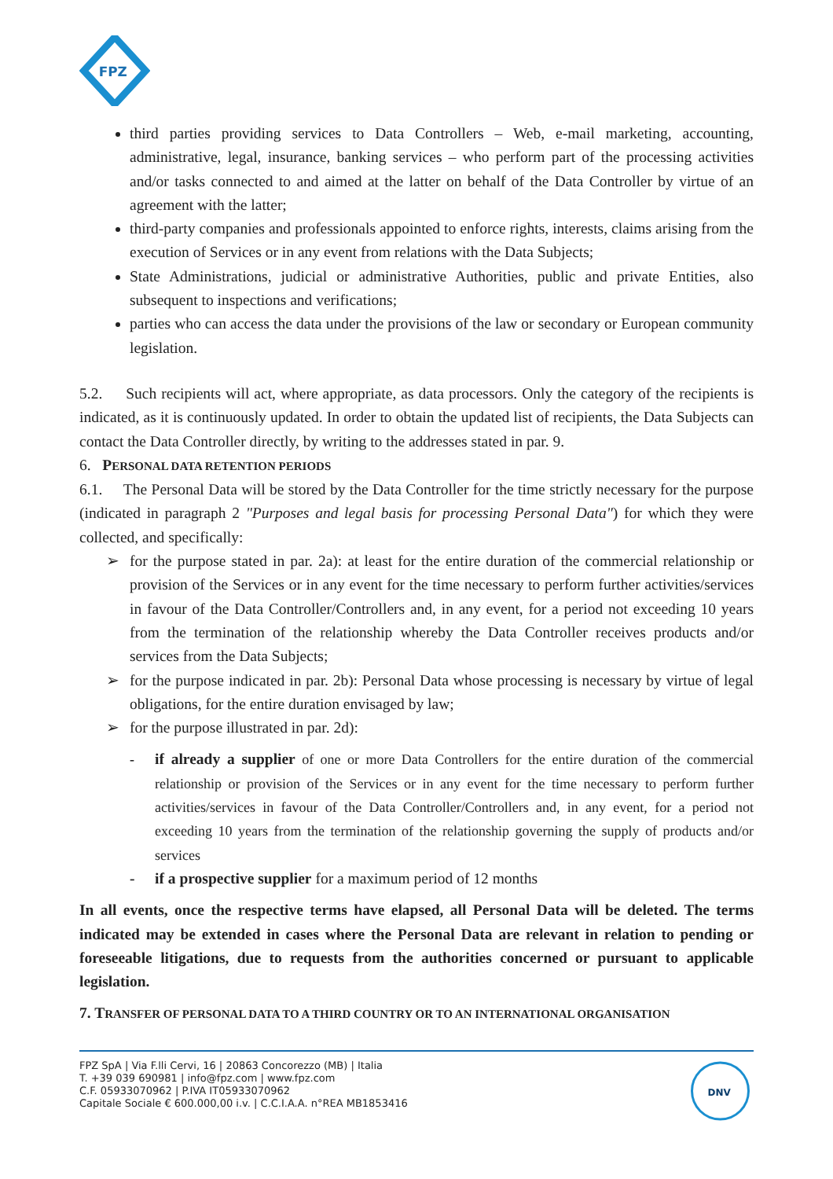FPZ
third parties providing services to Data Controllers – Web, e-mail marketing, accounting, administrative, legal, insurance, banking services – who perform part of the processing activities and/or tasks connected to and aimed at the latter on behalf of the Data Controller by virtue of an agreement with the latter;
third-party companies and professionals appointed to enforce rights, interests, claims arising from the execution of Services or in any event from relations with the Data Subjects;
State Administrations, judicial or administrative Authorities, public and private Entities, also subsequent to inspections and verifications;
parties who can access the data under the provisions of the law or secondary or European community legislation.
5.2. Such recipients will act, where appropriate, as data processors. Only the category of the recipients is indicated, as it is continuously updated. In order to obtain the updated list of recipients, the Data Subjects can contact the Data Controller directly, by writing to the addresses stated in par. 9.
6. PERSONAL DATA RETENTION PERIODS
6.1. The Personal Data will be stored by the Data Controller for the time strictly necessary for the purpose (indicated in paragraph 2 "Purposes and legal basis for processing Personal Data") for which they were collected, and specifically:
➢ for the purpose stated in par. 2a): at least for the entire duration of the commercial relationship or provision of the Services or in any event for the time necessary to perform further activities/services in favour of the Data Controller/Controllers and, in any event, for a period not exceeding 10 years from the termination of the relationship whereby the Data Controller receives products and/or services from the Data Subjects;
➢ for the purpose indicated in par. 2b): Personal Data whose processing is necessary by virtue of legal obligations, for the entire duration envisaged by law;
➢ for the purpose illustrated in par. 2d):
- if already a supplier of one or more Data Controllers for the entire duration of the commercial relationship or provision of the Services or in any event for the time necessary to perform further activities/services in favour of the Data Controller/Controllers and, in any event, for a period not exceeding 10 years from the termination of the relationship governing the supply of products and/or services
- if a prospective supplier for a maximum period of 12 months
In all events, once the respective terms have elapsed, all Personal Data will be deleted. The terms indicated may be extended in cases where the Personal Data are relevant in relation to pending or foreseeable litigations, due to requests from the authorities concerned or pursuant to applicable legislation.
7. TRANSFER OF PERSONAL DATA TO A THIRD COUNTRY OR TO AN INTERNATIONAL ORGANISATION
FPZ SpA | Via F.lli Cervi, 16 | 20863 Concorezzo (MB) | Italia
T. +39 039 690981 | info@fpz.com | www.fpz.com
C.F. 05933070962 | P.IVA IT05933070962
Capitale Sociale € 600.000,00 i.v. | C.C.I.A.A. n°REA MB1853416
DNV